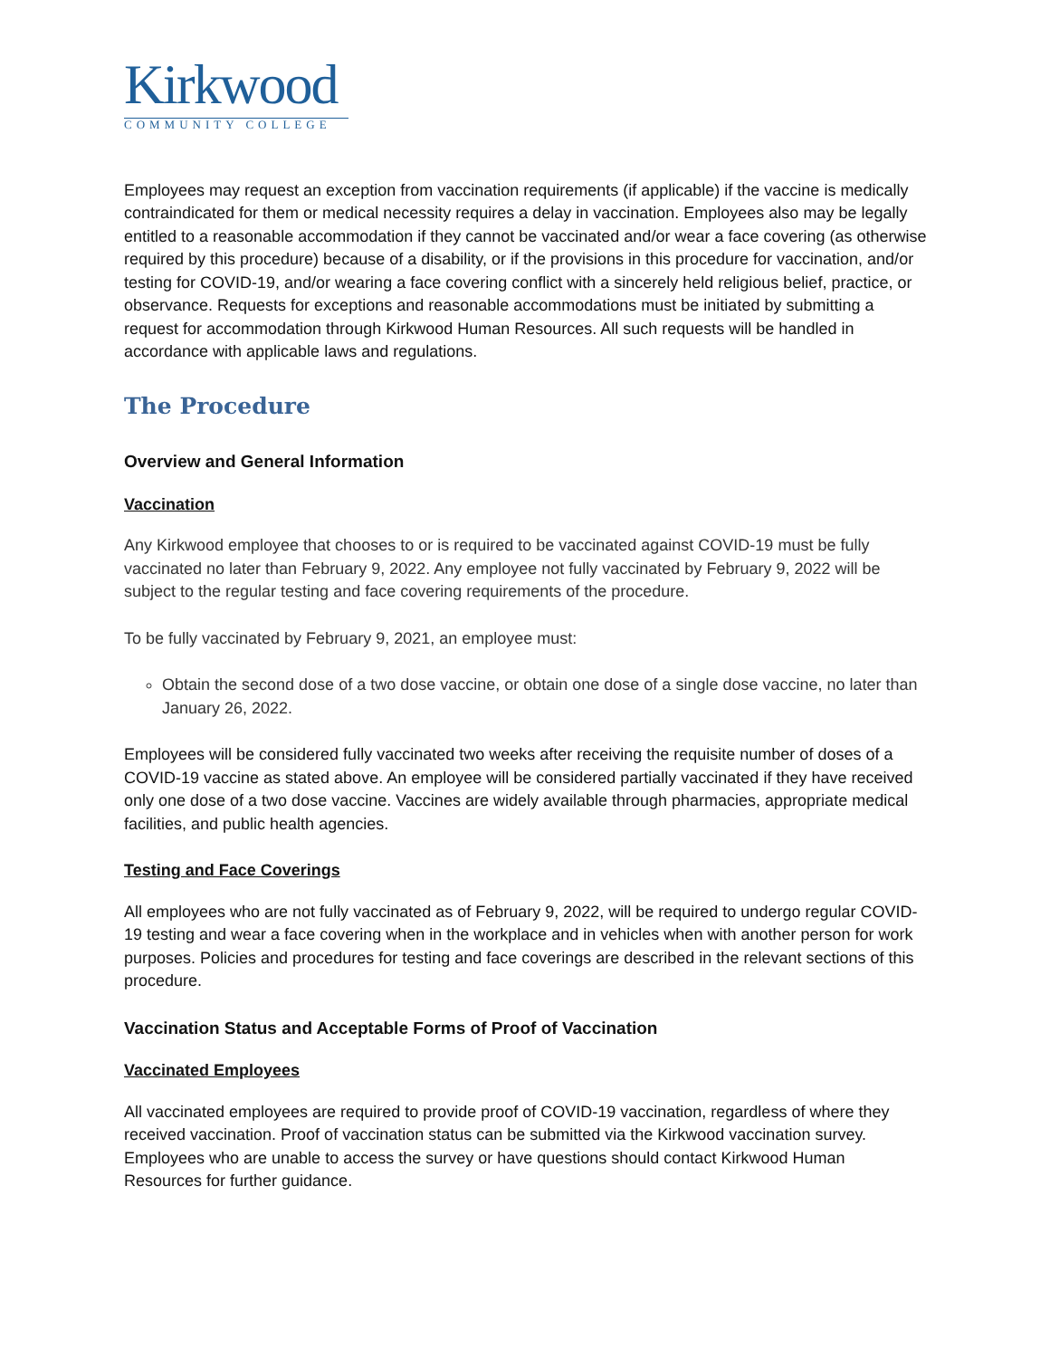Kirkwood
COMMUNITY COLLEGE
Employees may request an exception from vaccination requirements (if applicable) if the vaccine is medically contraindicated for them or medical necessity requires a delay in vaccination. Employees also may be legally entitled to a reasonable accommodation if they cannot be vaccinated and/or wear a face covering (as otherwise required by this procedure) because of a disability, or if the provisions in this procedure for vaccination, and/or testing for COVID-19, and/or wearing a face covering conflict with a sincerely held religious belief, practice, or observance. Requests for exceptions and reasonable accommodations must be initiated by submitting a request for accommodation through Kirkwood Human Resources. All such requests will be handled in accordance with applicable laws and regulations.
The Procedure
Overview and General Information
Vaccination
Any Kirkwood employee that chooses to or is required to be vaccinated against COVID-19 must be fully vaccinated no later than February 9, 2022. Any employee not fully vaccinated by February 9, 2022 will be subject to the regular testing and face covering requirements of the procedure.
To be fully vaccinated by February 9, 2021, an employee must:
Obtain the second dose of a two dose vaccine, or obtain one dose of a single dose vaccine, no later than January 26, 2022.
Employees will be considered fully vaccinated two weeks after receiving the requisite number of doses of a COVID-19 vaccine as stated above. An employee will be considered partially vaccinated if they have received only one dose of a two dose vaccine. Vaccines are widely available through pharmacies, appropriate medical facilities, and public health agencies.
Testing and Face Coverings
All employees who are not fully vaccinated as of February 9, 2022, will be required to undergo regular COVID-19 testing and wear a face covering when in the workplace and in vehicles when with another person for work purposes. Policies and procedures for testing and face coverings are described in the relevant sections of this procedure.
Vaccination Status and Acceptable Forms of Proof of Vaccination
Vaccinated Employees
All vaccinated employees are required to provide proof of COVID-19 vaccination, regardless of where they received vaccination. Proof of vaccination status can be submitted via the Kirkwood vaccination survey. Employees who are unable to access the survey or have questions should contact Kirkwood Human Resources for further guidance.